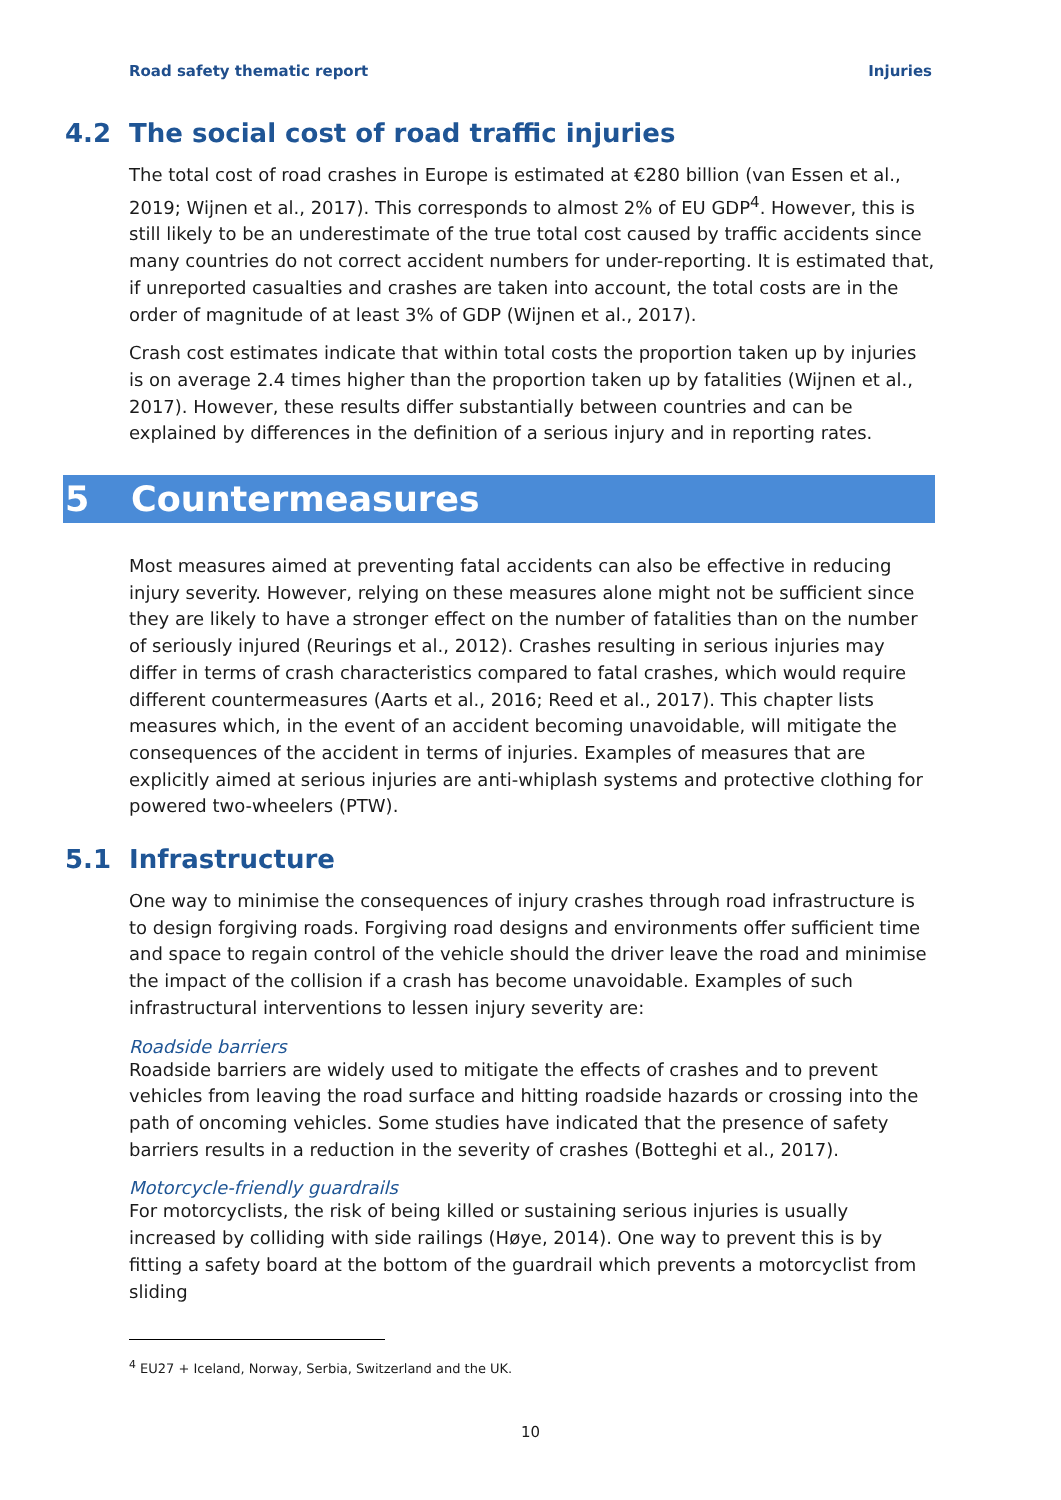Road safety thematic report Injuries
4.2 The social cost of road traffic injuries
The total cost of road crashes in Europe is estimated at €280 billion (van Essen et al., 2019; Wijnen et al., 2017). This corresponds to almost 2% of EU GDP<sup>4</sup>. However, this is still likely to be an underestimate of the true total cost caused by traffic accidents since many countries do not correct accident numbers for under-reporting. It is estimated that, if unreported casualties and crashes are taken into account, the total costs are in the order of magnitude of at least 3% of GDP (Wijnen et al., 2017).
Crash cost estimates indicate that within total costs the proportion taken up by injuries is on average 2.4 times higher than the proportion taken up by fatalities (Wijnen et al., 2017). However, these results differ substantially between countries and can be explained by differences in the definition of a serious injury and in reporting rates.
5 Countermeasures
Most measures aimed at preventing fatal accidents can also be effective in reducing injury severity. However, relying on these measures alone might not be sufficient since they are likely to have a stronger effect on the number of fatalities than on the number of seriously injured (Reurings et al., 2012). Crashes resulting in serious injuries may differ in terms of crash characteristics compared to fatal crashes, which would require different countermeasures (Aarts et al., 2016; Reed et al., 2017). This chapter lists measures which, in the event of an accident becoming unavoidable, will mitigate the consequences of the accident in terms of injuries. Examples of measures that are explicitly aimed at serious injuries are anti-whiplash systems and protective clothing for powered two-wheelers (PTW).
5.1 Infrastructure
One way to minimise the consequences of injury crashes through road infrastructure is to design forgiving roads. Forgiving road designs and environments offer sufficient time and space to regain control of the vehicle should the driver leave the road and minimise the impact of the collision if a crash has become unavoidable. Examples of such infrastructural interventions to lessen injury severity are:
Roadside barriers
Roadside barriers are widely used to mitigate the effects of crashes and to prevent vehicles from leaving the road surface and hitting roadside hazards or crossing into the path of oncoming vehicles. Some studies have indicated that the presence of safety barriers results in a reduction in the severity of crashes (Botteghi et al., 2017).
Motorcycle-friendly guardrails
For motorcyclists, the risk of being killed or sustaining serious injuries is usually increased by colliding with side railings (Høye, 2014). One way to prevent this is by fitting a safety board at the bottom of the guardrail which prevents a motorcyclist from sliding
<sup>4</sup> EU27 + Iceland, Norway, Serbia, Switzerland and the UK.
10